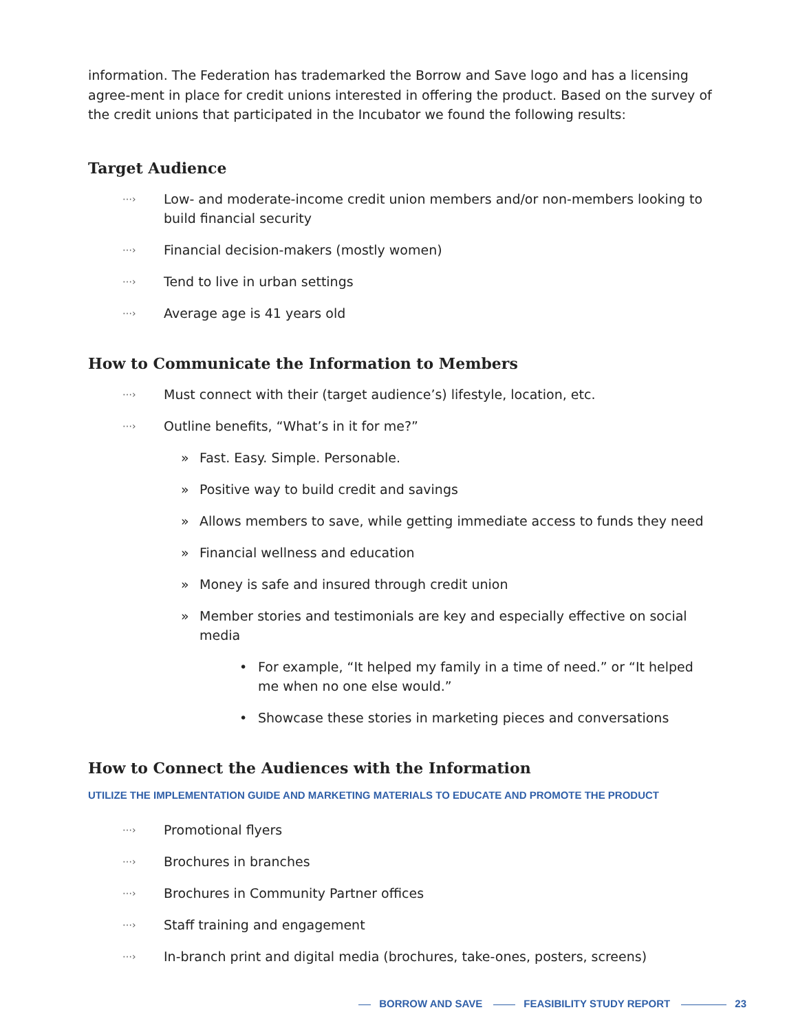information. The Federation has trademarked the Borrow and Save logo and has a licensing agree-ment in place for credit unions interested in offering the product. Based on the survey of the credit unions that participated in the Incubator we found the following results:
Target Audience
⋯› Low- and moderate-income credit union members and/or non-members looking to build financial security
⋯› Financial decision-makers (mostly women)
⋯› Tend to live in urban settings
⋯› Average age is 41 years old
How to Communicate the Information to Members
⋯› Must connect with their (target audience’s) lifestyle, location, etc.
⋯› Outline benefits, “What’s in it for me?”
» Fast. Easy. Simple. Personable.
» Positive way to build credit and savings
» Allows members to save, while getting immediate access to funds they need
» Financial wellness and education
» Money is safe and insured through credit union
» Member stories and testimonials are key and especially effective on social media
• For example, “It helped my family in a time of need.” or “It helped me when no one else would.”
• Showcase these stories in marketing pieces and conversations
How to Connect the Audiences with the Information
UTILIZE THE IMPLEMENTATION GUIDE AND MARKETING MATERIALS TO EDUCATE AND PROMOTE THE PRODUCT
⋯› Promotional flyers
⋯› Brochures in branches
⋯› Brochures in Community Partner offices
⋯› Staff training and engagement
⋯› In-branch print and digital media (brochures, take-ones, posters, screens)
BORROW AND SAVE FEASIBILITY STUDY REPORT 23